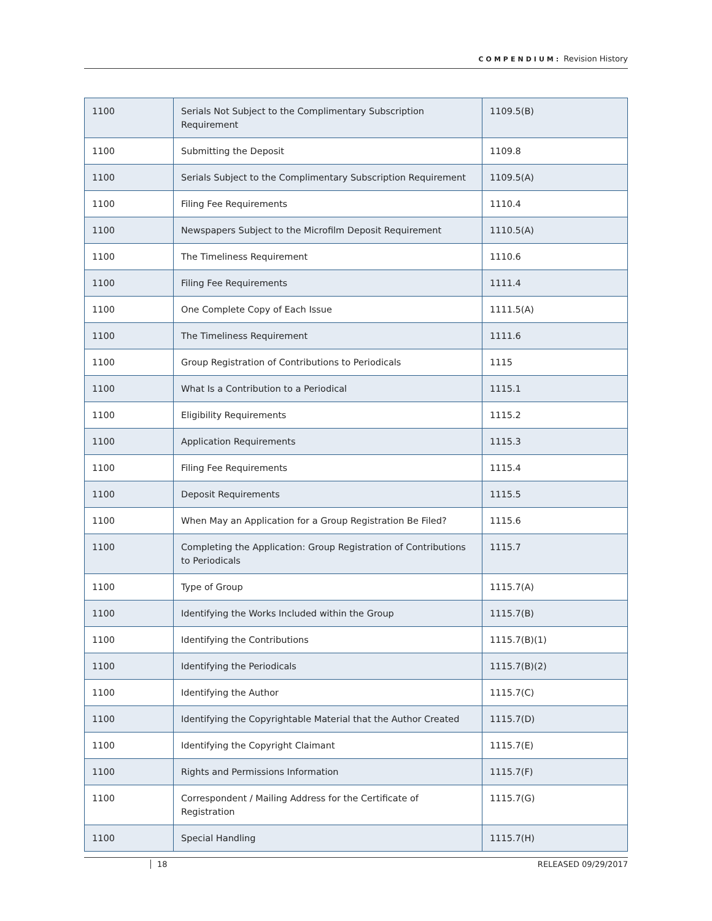COMPENDIUM: Revision History
| 1100 | Serials Not Subject to the Complimentary Subscription Requirement | 1109.5(B) |
| 1100 | Submitting the Deposit | 1109.8 |
| 1100 | Serials Subject to the Complimentary Subscription Requirement | 1109.5(A) |
| 1100 | Filing Fee Requirements | 1110.4 |
| 1100 | Newspapers Subject to the Microfilm Deposit Requirement | 1110.5(A) |
| 1100 | The Timeliness Requirement | 1110.6 |
| 1100 | Filing Fee Requirements | 1111.4 |
| 1100 | One Complete Copy of Each Issue | 1111.5(A) |
| 1100 | The Timeliness Requirement | 1111.6 |
| 1100 | Group Registration of Contributions to Periodicals | 1115 |
| 1100 | What Is a Contribution to a Periodical | 1115.1 |
| 1100 | Eligibility Requirements | 1115.2 |
| 1100 | Application Requirements | 1115.3 |
| 1100 | Filing Fee Requirements | 1115.4 |
| 1100 | Deposit Requirements | 1115.5 |
| 1100 | When May an Application for a Group Registration Be Filed? | 1115.6 |
| 1100 | Completing the Application: Group Registration of Contributions to Periodicals | 1115.7 |
| 1100 | Type of Group | 1115.7(A) |
| 1100 | Identifying the Works Included within the Group | 1115.7(B) |
| 1100 | Identifying the Contributions | 1115.7(B)(1) |
| 1100 | Identifying the Periodicals | 1115.7(B)(2) |
| 1100 | Identifying the Author | 1115.7(C) |
| 1100 | Identifying the Copyrightable Material that the Author Created | 1115.7(D) |
| 1100 | Identifying the Copyright Claimant | 1115.7(E) |
| 1100 | Rights and Permissions Information | 1115.7(F) |
| 1100 | Correspondent / Mailing Address for the Certificate of Registration | 1115.7(G) |
| 1100 | Special Handling | 1115.7(H) |
18 RELEASED 09/29/2017